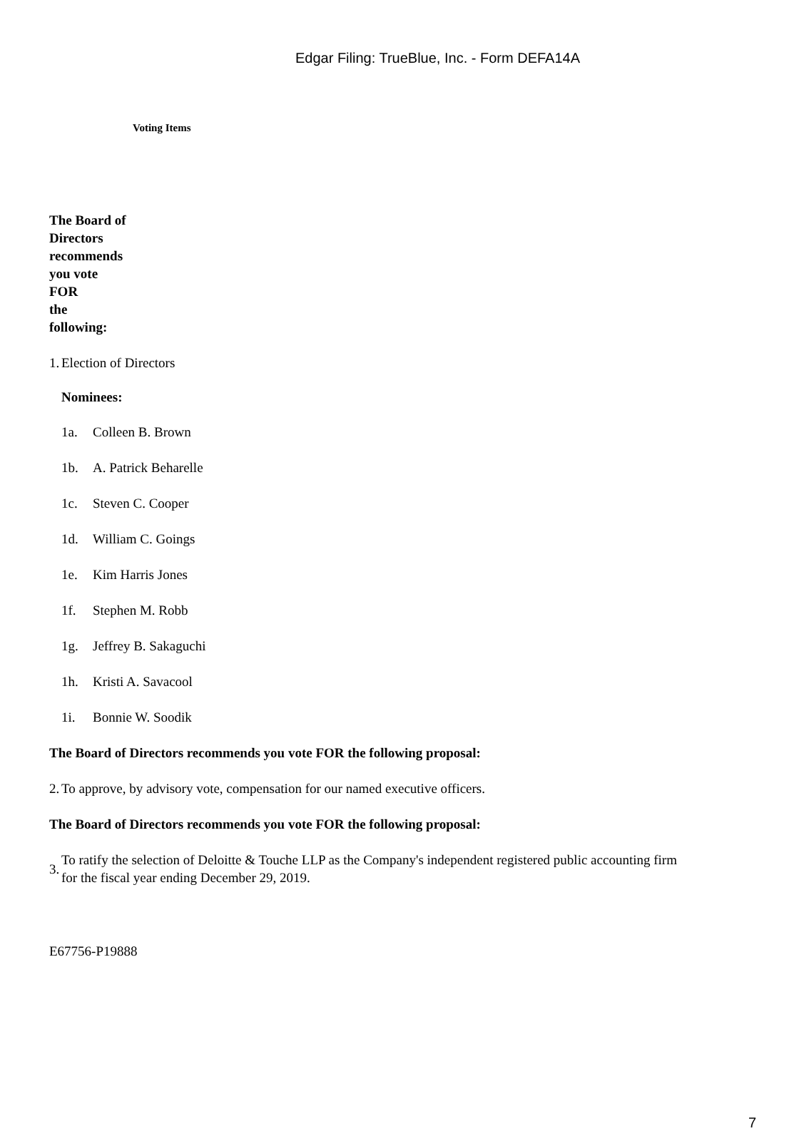Edgar Filing: TrueBlue, Inc. - Form DEFA14A
Voting Items
The Board of
Directors
recommends
you vote
FOR
the
following:
1. Election of Directors
Nominees:
1a. Colleen B. Brown
1b. A. Patrick Beharelle
1c. Steven C. Cooper
1d. William C. Goings
1e. Kim Harris Jones
1f. Stephen M. Robb
1g. Jeffrey B. Sakaguchi
1h. Kristi A. Savacool
1i. Bonnie W. Soodik
The Board of Directors recommends you vote FOR the following proposal:
2. To approve, by advisory vote, compensation for our named executive officers.
The Board of Directors recommends you vote FOR the following proposal:
3. To ratify the selection of Deloitte & Touche LLP as the Company's independent registered public accounting firm
for the fiscal year ending December 29, 2019.
E67756-P19888
7